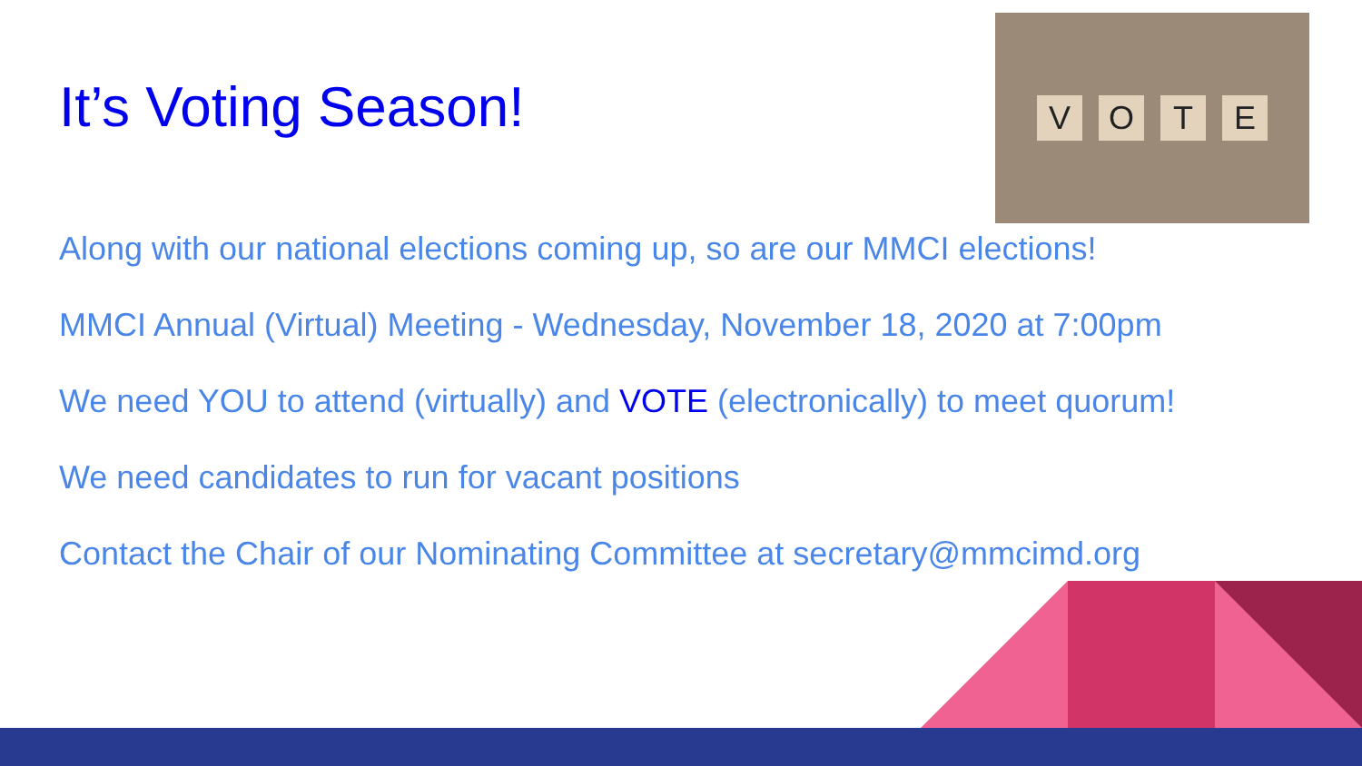It’s Voting Season!
VOTE
Along with our national elections coming up, so are our MMCI elections!
MMCI Annual (Virtual) Meeting - Wednesday, November 18, 2020 at 7:00pm
We need YOU to attend (virtually) and VOTE (electronically) to meet quorum!
We need candidates to run for vacant positions
Contact the Chair of our Nominating Committee at secretary@mmcimd.org